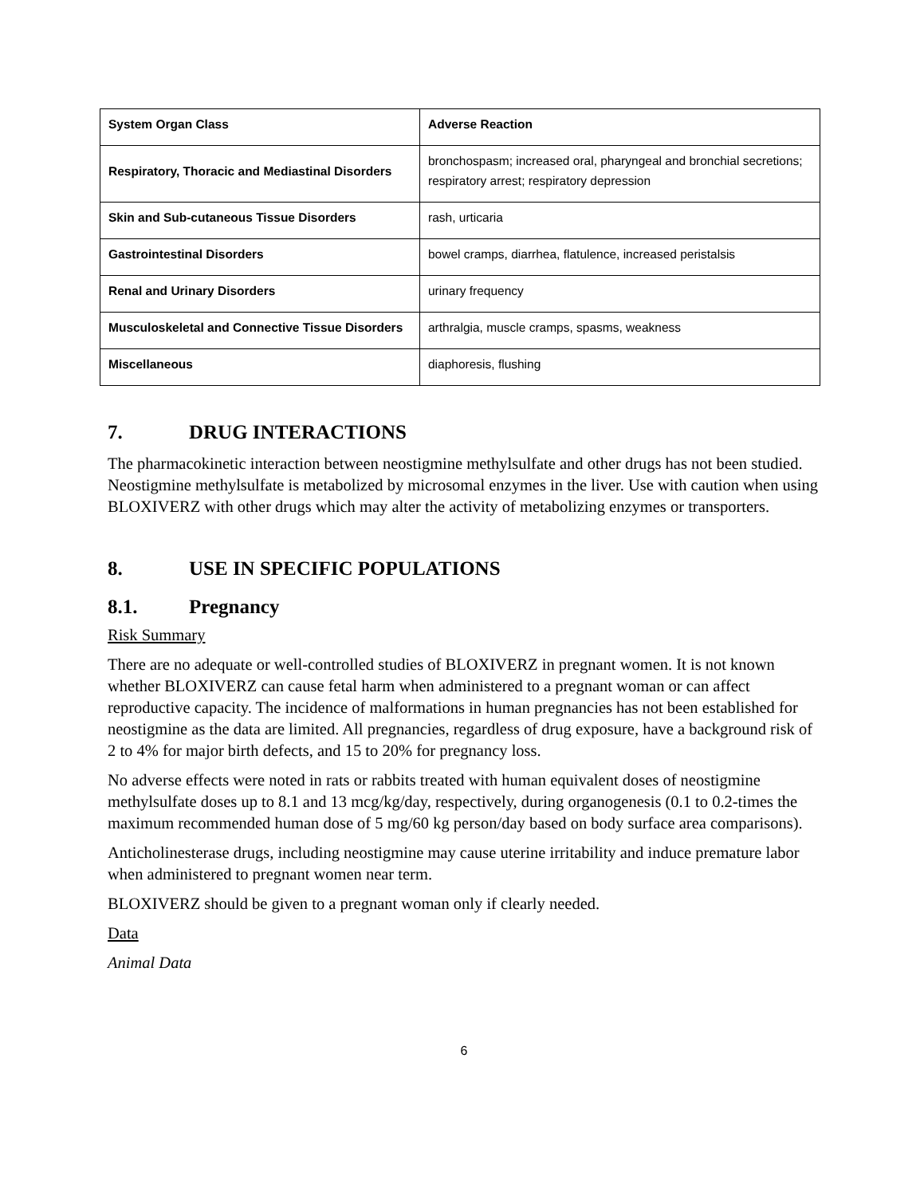| System Organ Class | Adverse Reaction |
| --- | --- |
| Respiratory, Thoracic and Mediastinal Disorders | bronchospasm; increased oral, pharyngeal and bronchial secretions; respiratory arrest; respiratory depression |
| Skin and Sub-cutaneous Tissue Disorders | rash, urticaria |
| Gastrointestinal Disorders | bowel cramps, diarrhea, flatulence, increased peristalsis |
| Renal and Urinary Disorders | urinary frequency |
| Musculoskeletal and Connective Tissue Disorders | arthralgia, muscle cramps, spasms, weakness |
| Miscellaneous | diaphoresis, flushing |
7. DRUG INTERACTIONS
The pharmacokinetic interaction between neostigmine methylsulfate and other drugs has not been studied. Neostigmine methylsulfate is metabolized by microsomal enzymes in the liver. Use with caution when using BLOXIVERZ with other drugs which may alter the activity of metabolizing enzymes or transporters.
8. USE IN SPECIFIC POPULATIONS
8.1. Pregnancy
Risk Summary
There are no adequate or well-controlled studies of BLOXIVERZ in pregnant women. It is not known whether BLOXIVERZ can cause fetal harm when administered to a pregnant woman or can affect reproductive capacity. The incidence of malformations in human pregnancies has not been established for neostigmine as the data are limited. All pregnancies, regardless of drug exposure, have a background risk of 2 to 4% for major birth defects, and 15 to 20% for pregnancy loss.
No adverse effects were noted in rats or rabbits treated with human equivalent doses of neostigmine methylsulfate doses up to 8.1 and 13 mcg/kg/day, respectively, during organogenesis (0.1 to 0.2-times the maximum recommended human dose of 5 mg/60 kg person/day based on body surface area comparisons).
Anticholinesterase drugs, including neostigmine may cause uterine irritability and induce premature labor when administered to pregnant women near term.
BLOXIVERZ should be given to a pregnant woman only if clearly needed.
Data
Animal Data
6